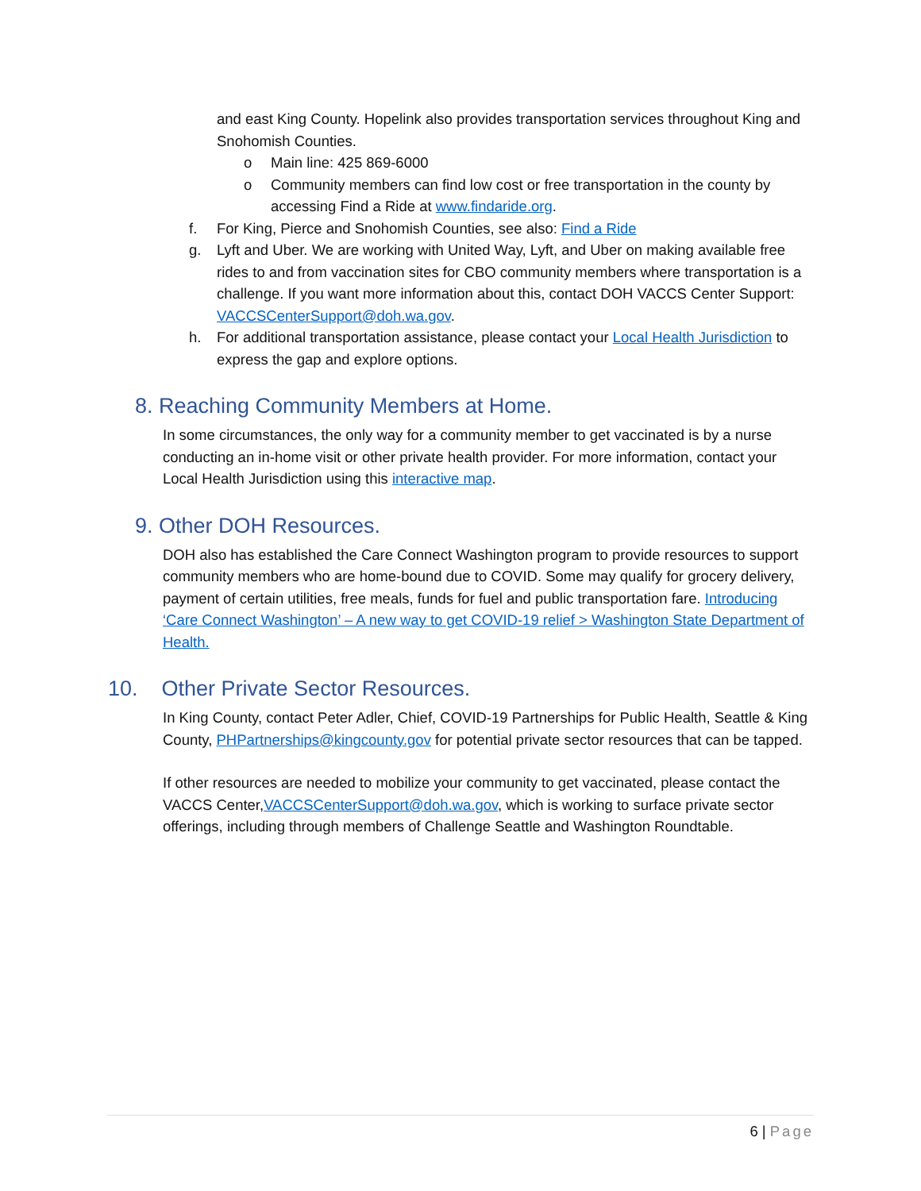and east King County. Hopelink also provides transportation services throughout King and Snohomish Counties.
o Main line: 425 869-6000
o Community members can find low cost or free transportation in the county by accessing Find a Ride at www.findaride.org.
f. For King, Pierce and Snohomish Counties, see also: Find a Ride
g. Lyft and Uber. We are working with United Way, Lyft, and Uber on making available free rides to and from vaccination sites for CBO community members where transportation is a challenge. If you want more information about this, contact DOH VACCS Center Support: VACCSCenterSupport@doh.wa.gov.
h. For additional transportation assistance, please contact your Local Health Jurisdiction to express the gap and explore options.
8. Reaching Community Members at Home.
In some circumstances, the only way for a community member to get vaccinated is by a nurse conducting an in-home visit or other private health provider. For more information, contact your Local Health Jurisdiction using this interactive map.
9. Other DOH Resources.
DOH also has established the Care Connect Washington program to provide resources to support community members who are home-bound due to COVID. Some may qualify for grocery delivery, payment of certain utilities, free meals, funds for fuel and public transportation fare. Introducing ‘Care Connect Washington’ – A new way to get COVID-19 relief > Washington State Department of Health.
10. Other Private Sector Resources.
In King County, contact Peter Adler, Chief, COVID-19 Partnerships for Public Health, Seattle & King County, PHPartnerships@kingcounty.gov for potential private sector resources that can be tapped.
If other resources are needed to mobilize your community to get vaccinated, please contact the VACCS Center,VACCSCenterSupport@doh.wa.gov, which is working to surface private sector offerings, including through members of Challenge Seattle and Washington Roundtable.
6 | Page